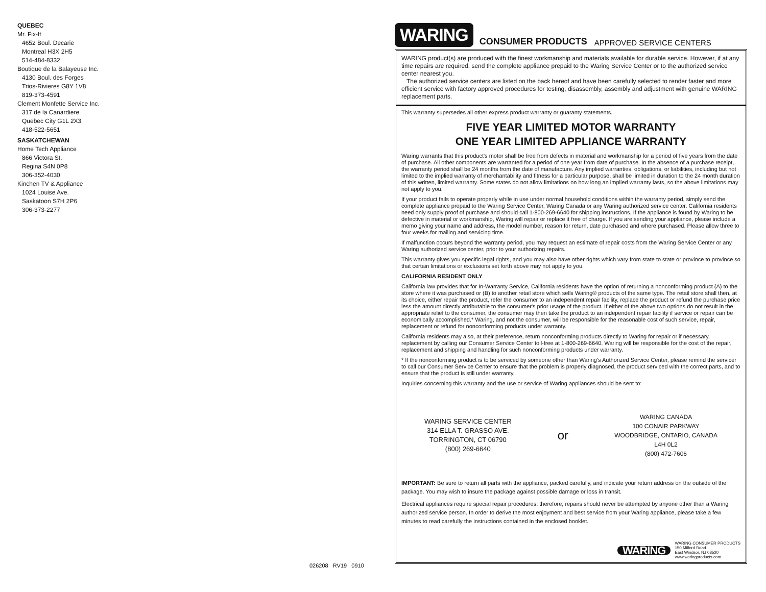QUEBEC
Mr. Fix-It
4652 Boul. Decarie
Montreal H3X 2H5
514-484-8332
Boutique de la Balayeuse Inc.
4130 Boul. des Forges
Trios-Rivieres G8Y 1V8
819-373-4591
Clement Monfette Service Inc.
317 de la Canardiere
Quebec City G1L 2X3
418-522-5651
SASKATCHEWAN
Home Tech Appliance
866 Victora St.
Regina S4N 0P8
306-352-4030
Kinchen TV & Appliance
1024 Louise Ave.
Saskatoon S7H 2P6
306-373-2277
026208 RV19 0910
WARING CONSUMER PRODUCTS APPROVED SERVICE CENTERS
WARING product(s) are produced with the finest workmanship and materials available for durable service. However, if at any time repairs are required, send the complete appliance prepaid to the Waring Service Center or to the authorized service center nearest you.
The authorized service centers are listed on the back hereof and have been carefully selected to render faster and more efficient service with factory approved procedures for testing, disassembly, assembly and adjustment with genuine WARING replacement parts.
This warranty supersedes all other express product warranty or guaranty statements.
FIVE YEAR LIMITED MOTOR WARRANTY
ONE YEAR LIMITED APPLIANCE WARRANTY
Waring warrants that this product's motor shall be free from defects in material and workmanship for a period of five years from the date of purchase. All other components are warranted for a period of one year from date of purchase. In the absence of a purchase receipt, the warranty period shall be 24 months from the date of manufacture. Any implied warranties, obligations, or liabilities, including but not limited to the implied warranty of merchantability and fitness for a particular purpose, shall be limited in duration to the 24 month duration of this written, limited warranty. Some states do not allow limitations on how long an implied warranty lasts, so the above limitations may not apply to you.
If your product fails to operate properly while in use under normal household conditions within the warranty period, simply send the complete appliance prepaid to the Waring Service Center, Waring Canada or any Waring authorized service center. California residents need only supply proof of purchase and should call 1-800-269-6640 for shipping instructions. If the appliance is found by Waring to be defective in material or workmanship, Waring will repair or replace it free of charge. If you are sending your appliance, please include a memo giving your name and address, the model number, reason for return, date purchased and where purchased. Please allow three to four weeks for mailing and servicing time.
If malfunction occurs beyond the warranty period, you may request an estimate of repair costs from the Waring Service Center or any Waring authorized service center, prior to your authorizing repairs.
This warranty gives you specific legal rights, and you may also have other rights which vary from state to state or province to province so that certain limitations or exclusions set forth above may not apply to you.
CALIFORNIA RESIDENT ONLY
California law provides that for In-Warranty Service, California residents have the option of returning a nonconforming product (A) to the store where it was purchased or (B) to another retail store which sells Waring® products of the same type. The retail store shall then, at its choice, either repair the product, refer the consumer to an independent repair facility, replace the product or refund the purchase price less the amount directly attributable to the consumer's prior usage of the product. If either of the above two options do not result in the appropriate relief to the consumer, the consumer may then take the product to an independent repair facility if service or repair can be economically accomplished.* Waring, and not the consumer, will be responsible for the reasonable cost of such service, repair, replacement or refund for nonconforming products under warranty.
California residents may also, at their preference, return nonconforming products directly to Waring for repair or if necessary, replacement by calling our Consumer Service Center toll-free at 1-800-269-6640. Waring will be responsible for the cost of the repair, replacement and shipping and handling for such nonconforming products under warranty.
* If the nonconforming product is to be serviced by someone other than Waring's Authorized Service Center, please remind the servicer to call our Consumer Service Center to ensure that the problem is properly diagnosed, the product serviced with the correct parts, and to ensure that the product is still under warranty.
Inquiries concerning this warranty and the use or service of Waring appliances should be sent to:
WARING SERVICE CENTER
314 ELLA T. GRASSO AVE.
TORRINGTON, CT 06790
(800) 269-6640
or
WARING CANADA
100 CONAIR PARKWAY
WOODBRIDGE, ONTARIO, CANADA
L4H 0L2
(800) 472-7606
IMPORTANT: Be sure to return all parts with the appliance, packed carefully, and indicate your return address on the outside of the package. You may wish to insure the package against possible damage or loss in transit.
Electrical appliances require special repair procedures; therefore, repairs should never be attempted by anyone other than a Waring authorized service person. In order to derive the most enjoyment and best service from your Waring appliance, please take a few minutes to read carefully the instructions contained in the enclosed booklet.
WARING
WARING CONSUMER PRODUCTS
150 Milford Road
East Windsor, NJ 08520
www.waringproducts.com